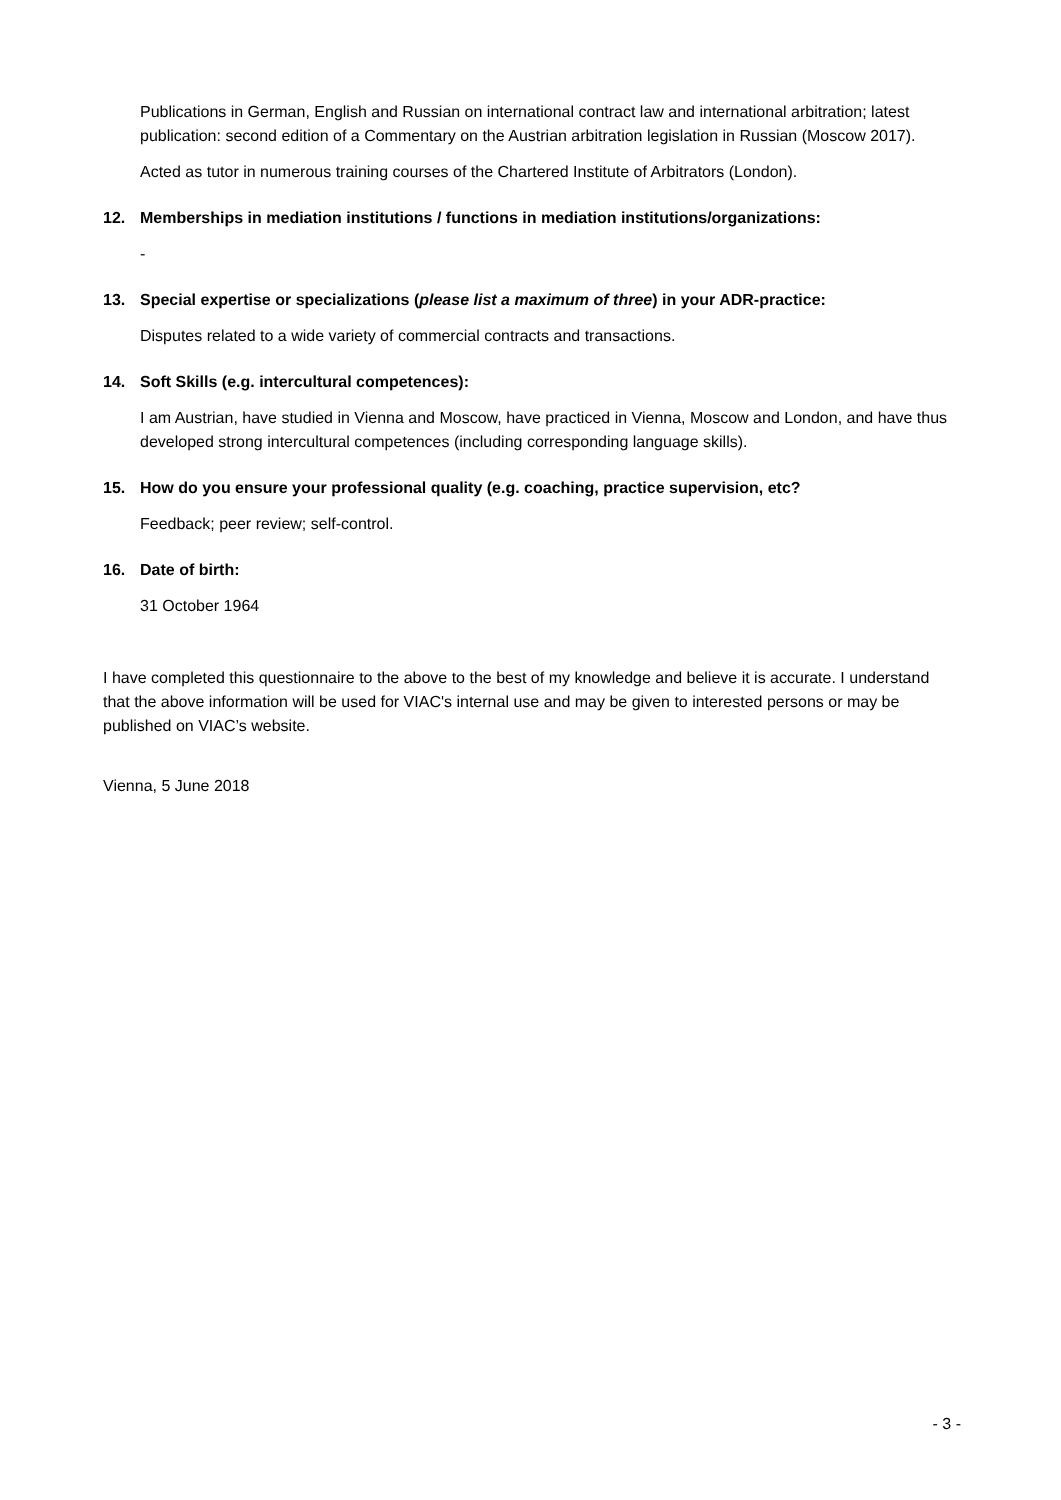Publications in German, English and Russian on international contract law and international arbitration; latest publication: second edition of a Commentary on the Austrian arbitration legislation in Russian (Moscow 2017).
Acted as tutor in numerous training courses of the Chartered Institute of Arbitrators (London).
12. Memberships in mediation institutions / functions in mediation institutions/organizations:
-
13. Special expertise or specializations (please list a maximum of three) in your ADR-practice:
Disputes related to a wide variety of commercial contracts and transactions.
14. Soft Skills (e.g. intercultural competences):
I am Austrian, have studied in Vienna and Moscow, have practiced in Vienna, Moscow and London, and have thus developed strong intercultural competences (including corresponding language skills).
15. How do you ensure your professional quality (e.g. coaching, practice supervision, etc?
Feedback; peer review; self-control.
16. Date of birth:
31 October 1964
I have completed this questionnaire to the above to the best of my knowledge and believe it is accurate. I understand that the above information will be used for VIAC's internal use and may be given to interested persons or may be published on VIAC’s website.
Vienna, 5 June 2018
- 3 -